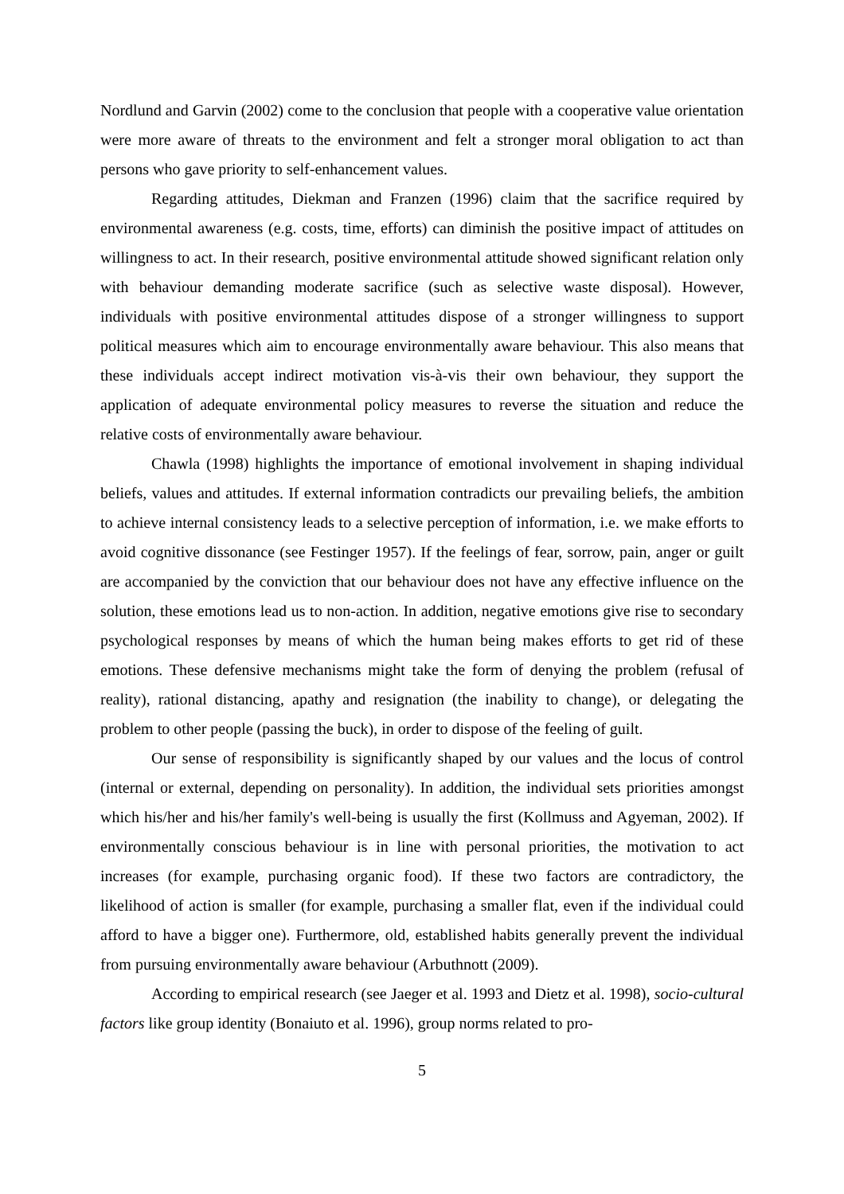Nordlund and Garvin (2002) come to the conclusion that people with a cooperative value orientation were more aware of threats to the environment and felt a stronger moral obligation to act than persons who gave priority to self-enhancement values.
Regarding attitudes, Diekman and Franzen (1996) claim that the sacrifice required by environmental awareness (e.g. costs, time, efforts) can diminish the positive impact of attitudes on willingness to act. In their research, positive environmental attitude showed significant relation only with behaviour demanding moderate sacrifice (such as selective waste disposal). However, individuals with positive environmental attitudes dispose of a stronger willingness to support political measures which aim to encourage environmentally aware behaviour. This also means that these individuals accept indirect motivation vis-à-vis their own behaviour, they support the application of adequate environmental policy measures to reverse the situation and reduce the relative costs of environmentally aware behaviour.
Chawla (1998) highlights the importance of emotional involvement in shaping individual beliefs, values and attitudes. If external information contradicts our prevailing beliefs, the ambition to achieve internal consistency leads to a selective perception of information, i.e. we make efforts to avoid cognitive dissonance (see Festinger 1957). If the feelings of fear, sorrow, pain, anger or guilt are accompanied by the conviction that our behaviour does not have any effective influence on the solution, these emotions lead us to non-action. In addition, negative emotions give rise to secondary psychological responses by means of which the human being makes efforts to get rid of these emotions. These defensive mechanisms might take the form of denying the problem (refusal of reality), rational distancing, apathy and resignation (the inability to change), or delegating the problem to other people (passing the buck), in order to dispose of the feeling of guilt.
Our sense of responsibility is significantly shaped by our values and the locus of control (internal or external, depending on personality). In addition, the individual sets priorities amongst which his/her and his/her family's well-being is usually the first (Kollmuss and Agyeman, 2002). If environmentally conscious behaviour is in line with personal priorities, the motivation to act increases (for example, purchasing organic food). If these two factors are contradictory, the likelihood of action is smaller (for example, purchasing a smaller flat, even if the individual could afford to have a bigger one). Furthermore, old, established habits generally prevent the individual from pursuing environmentally aware behaviour (Arbuthnott (2009).
According to empirical research (see Jaeger et al. 1993 and Dietz et al. 1998), socio-cultural factors like group identity (Bonaiuto et al. 1996), group norms related to pro-
5